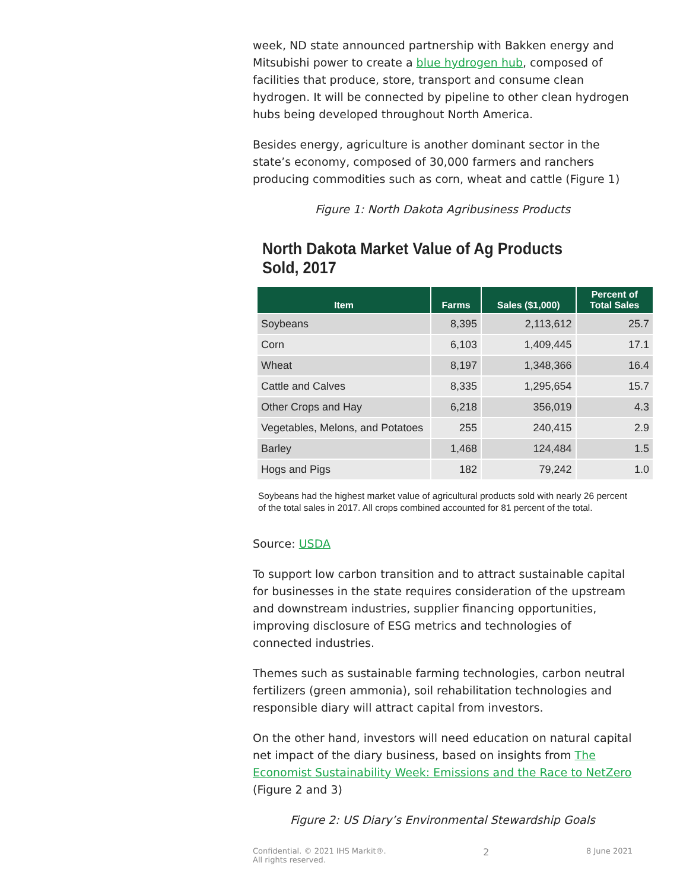week, ND state announced partnership with Bakken energy and Mitsubishi power to create a blue hydrogen hub, composed of facilities that produce, store, transport and consume clean hydrogen. It will be connected by pipeline to other clean hydrogen hubs being developed throughout North America.
Besides energy, agriculture is another dominant sector in the state’s economy, composed of 30,000 farmers and ranchers producing commodities such as corn, wheat and cattle (Figure 1)
Figure 1: North Dakota Agribusiness Products
North Dakota Market Value of Ag Products Sold, 2017
| Item | Farms | Sales ($1,000) | Percent of Total Sales |
| --- | --- | --- | --- |
| Soybeans | 8,395 | 2,113,612 | 25.7 |
| Corn | 6,103 | 1,409,445 | 17.1 |
| Wheat | 8,197 | 1,348,366 | 16.4 |
| Cattle and Calves | 8,335 | 1,295,654 | 15.7 |
| Other Crops and Hay | 6,218 | 356,019 | 4.3 |
| Vegetables, Melons, and Potatoes | 255 | 240,415 | 2.9 |
| Barley | 1,468 | 124,484 | 1.5 |
| Hogs and Pigs | 182 | 79,242 | 1.0 |
Soybeans had the highest market value of agricultural products sold with nearly 26 percent of the total sales in 2017. All crops combined accounted for 81 percent of the total.
Source: USDA
To support low carbon transition and to attract sustainable capital for businesses in the state requires consideration of the upstream and downstream industries, supplier financing opportunities, improving disclosure of ESG metrics and technologies of connected industries.
Themes such as sustainable farming technologies, carbon neutral fertilizers (green ammonia), soil rehabilitation technologies and responsible diary will attract capital from investors.
On the other hand, investors will need education on natural capital net impact of the diary business, based on insights from The Economist Sustainability Week: Emissions and the Race to NetZero (Figure 2 and 3)
Figure 2: US Diary’s Environmental Stewardship Goals
Confidential. © 2021 IHS Markit®.
All rights reserved.
2
8 June 2021